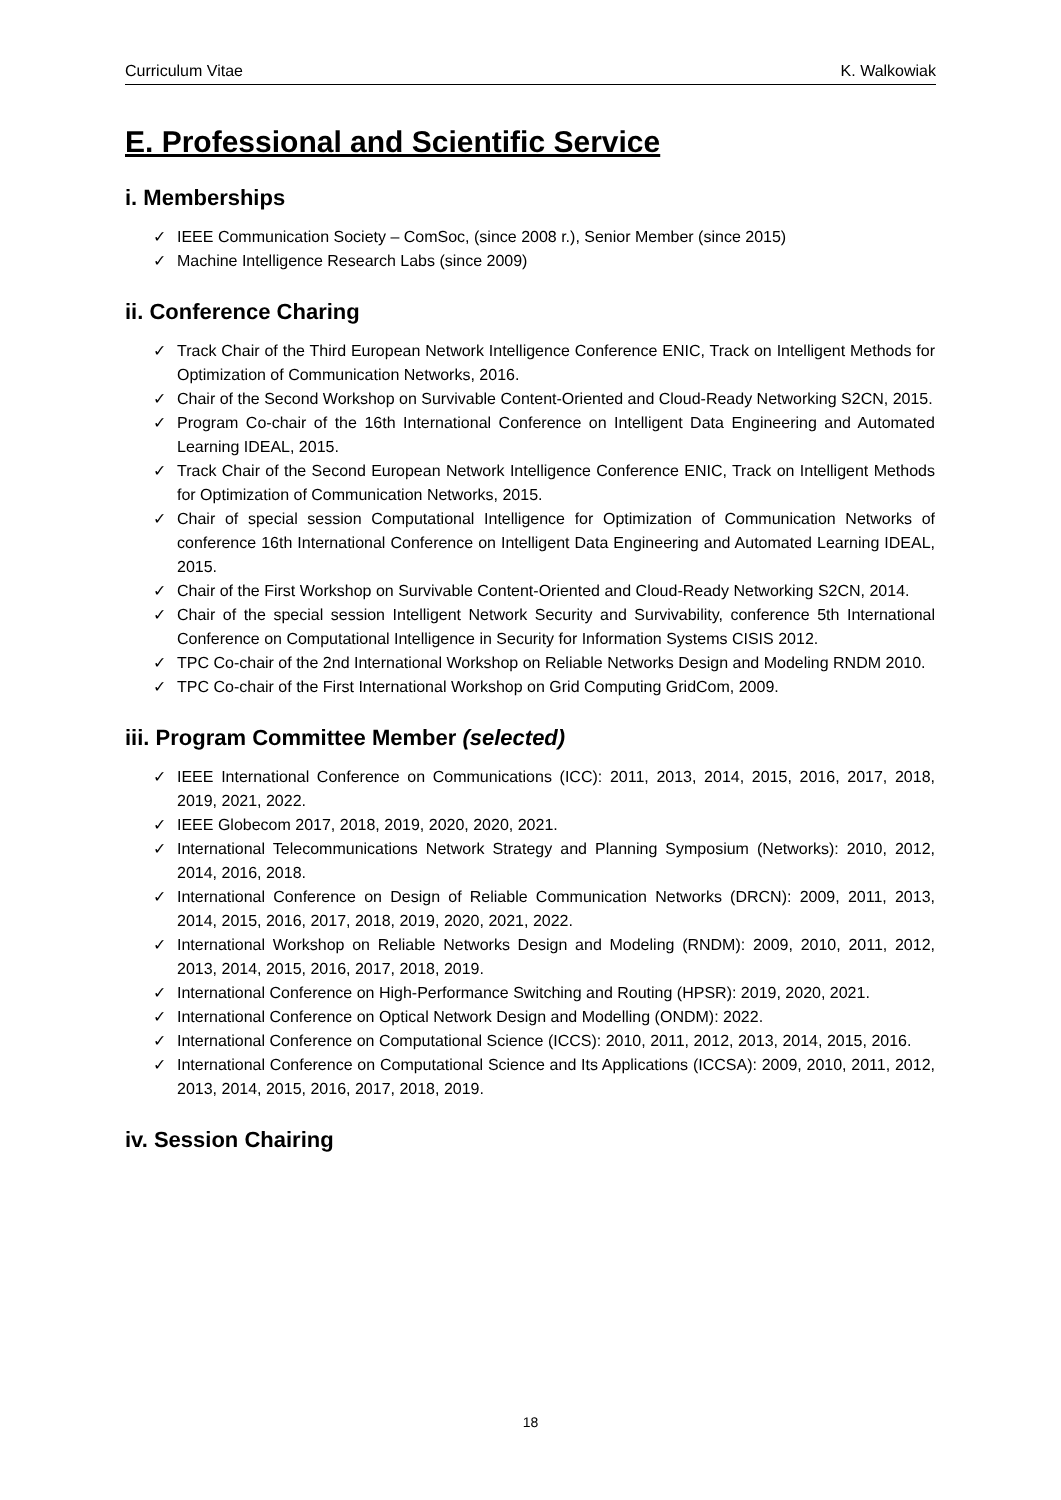Curriculum Vitae K. Walkowiak
E. Professional and Scientific Service
i. Memberships
✓ IEEE Communication Society – ComSoc, (since 2008 r.), Senior Member (since 2015)
✓ Machine Intelligence Research Labs (since 2009)
ii. Conference Charing
✓ Track Chair of the Third European Network Intelligence Conference ENIC, Track on Intelligent Methods for Optimization of Communication Networks, 2016.
✓ Chair of the Second Workshop on Survivable Content-Oriented and Cloud-Ready Networking S2CN, 2015.
✓ Program Co-chair of the 16th International Conference on Intelligent Data Engineering and Automated Learning IDEAL, 2015.
✓ Track Chair of the Second European Network Intelligence Conference ENIC, Track on Intelligent Methods for Optimization of Communication Networks, 2015.
✓ Chair of special session Computational Intelligence for Optimization of Communication Networks of conference 16th International Conference on Intelligent Data Engineering and Automated Learning IDEAL, 2015.
✓ Chair of the First Workshop on Survivable Content-Oriented and Cloud-Ready Networking S2CN, 2014.
✓ Chair of the special session Intelligent Network Security and Survivability, conference 5th International Conference on Computational Intelligence in Security for Information Systems CISIS 2012.
✓ TPC Co-chair of the 2nd International Workshop on Reliable Networks Design and Modeling RNDM 2010.
✓ TPC Co-chair of the First International Workshop on Grid Computing GridCom, 2009.
iii. Program Committee Member (selected)
✓ IEEE International Conference on Communications (ICC): 2011, 2013, 2014, 2015, 2016, 2017, 2018, 2019, 2021, 2022.
✓ IEEE Globecom 2017, 2018, 2019, 2020, 2020, 2021.
✓ International Telecommunications Network Strategy and Planning Symposium (Networks): 2010, 2012, 2014, 2016, 2018.
✓ International Conference on Design of Reliable Communication Networks (DRCN): 2009, 2011, 2013, 2014, 2015, 2016, 2017, 2018, 2019, 2020, 2021, 2022.
✓ International Workshop on Reliable Networks Design and Modeling (RNDM): 2009, 2010, 2011, 2012, 2013, 2014, 2015, 2016, 2017, 2018, 2019.
✓ International Conference on High-Performance Switching and Routing (HPSR): 2019, 2020, 2021.
✓ International Conference on Optical Network Design and Modelling (ONDM): 2022.
✓ International Conference on Computational Science (ICCS): 2010, 2011, 2012, 2013, 2014, 2015, 2016.
✓ International Conference on Computational Science and Its Applications (ICCSA): 2009, 2010, 2011, 2012, 2013, 2014, 2015, 2016, 2017, 2018, 2019.
iv. Session Chairing
18